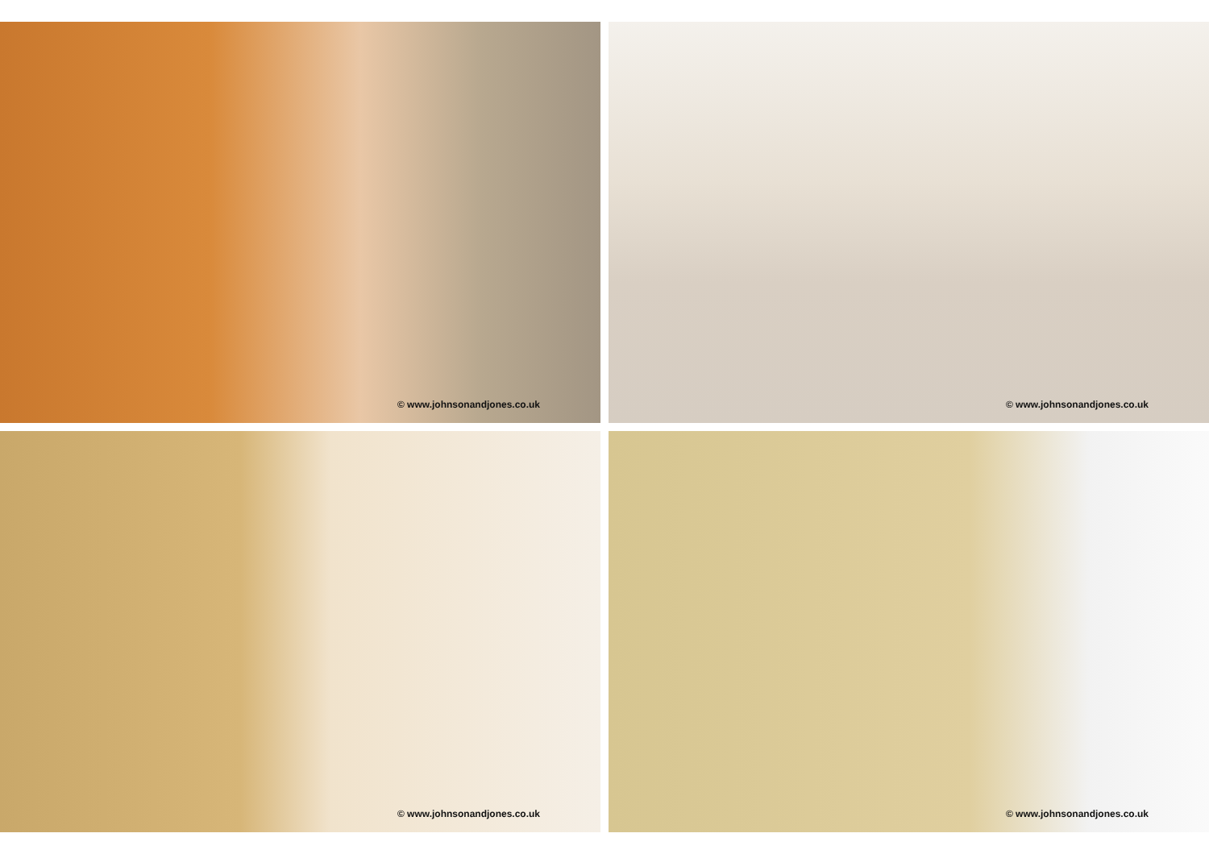© www.johnsonandjones.co.uk
© www.johnsonandjones.co.uk
© www.johnsonandjones.co.uk
© www.johnsonandjones.co.uk